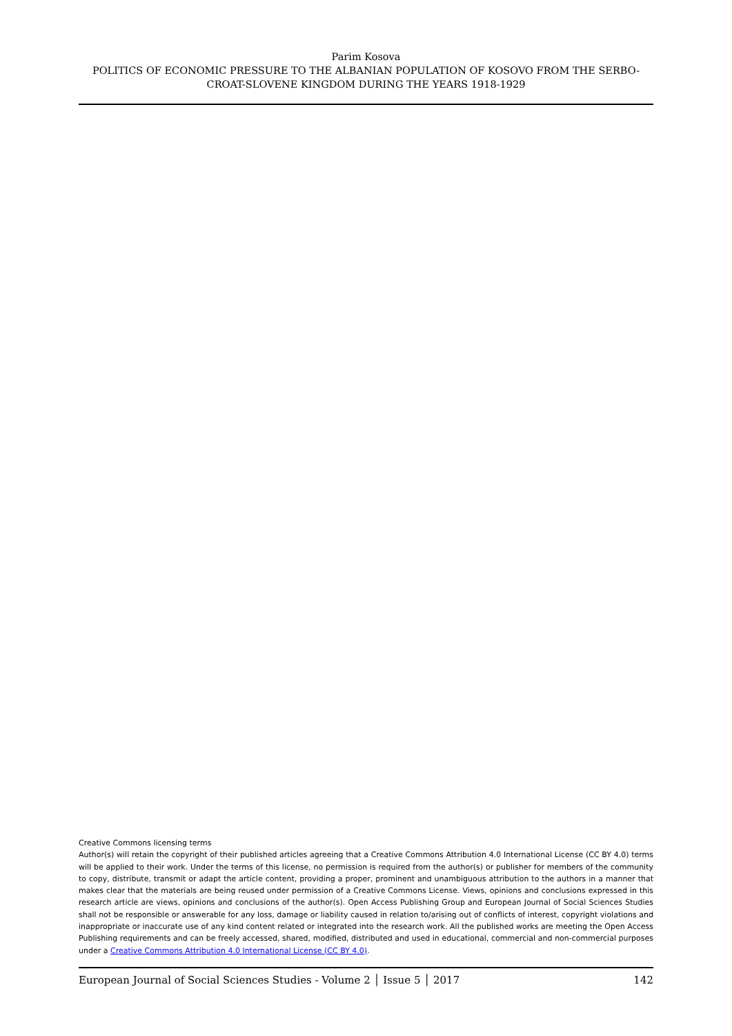Parim Kosova
POLITICS OF ECONOMIC PRESSURE TO THE ALBANIAN POPULATION OF KOSOVO FROM THE SERBO-CROAT-SLOVENE KINGDOM DURING THE YEARS 1918-1929
Creative Commons licensing terms
Author(s) will retain the copyright of their published articles agreeing that a Creative Commons Attribution 4.0 International License (CC BY 4.0) terms will be applied to their work. Under the terms of this license, no permission is required from the author(s) or publisher for members of the community to copy, distribute, transmit or adapt the article content, providing a proper, prominent and unambiguous attribution to the authors in a manner that makes clear that the materials are being reused under permission of a Creative Commons License. Views, opinions and conclusions expressed in this research article are views, opinions and conclusions of the author(s). Open Access Publishing Group and European Journal of Social Sciences Studies shall not be responsible or answerable for any loss, damage or liability caused in relation to/arising out of conflicts of interest, copyright violations and inappropriate or inaccurate use of any kind content related or integrated into the research work. All the published works are meeting the Open Access Publishing requirements and can be freely accessed, shared, modified, distributed and used in educational, commercial and non-commercial purposes under a Creative Commons Attribution 4.0 International License (CC BY 4.0).
European Journal of Social Sciences Studies - Volume 2 │ Issue 5 │ 2017 142